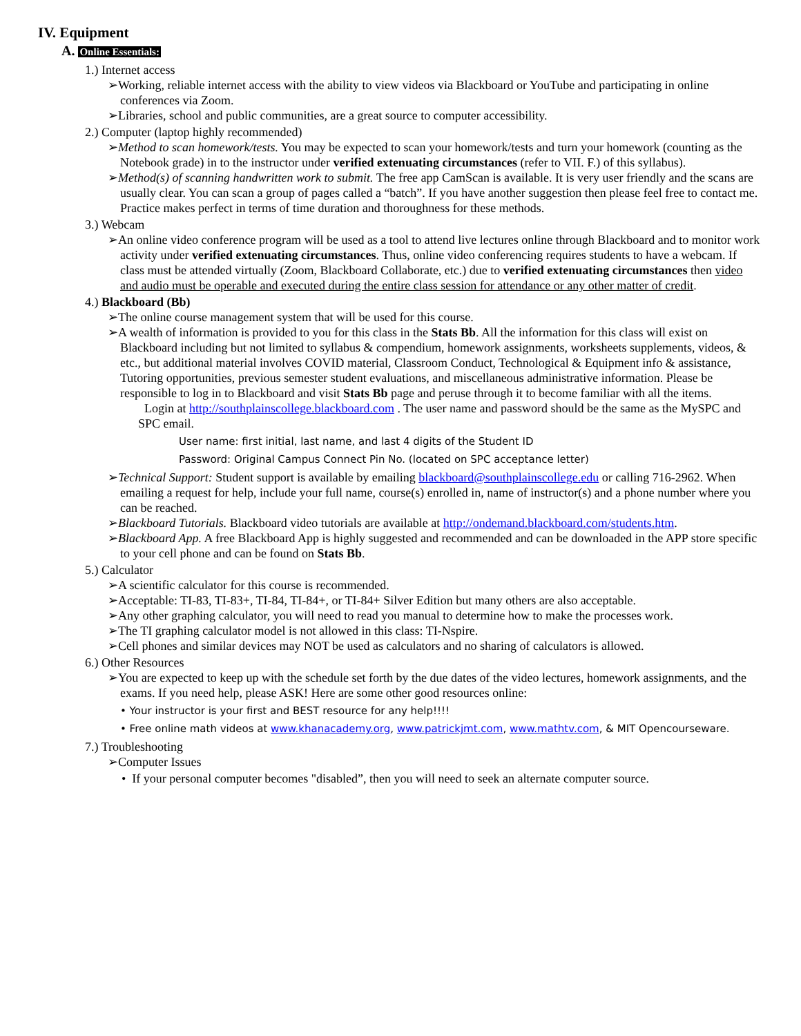IV. Equipment
A. Online Essentials:
1.) Internet access
➢Working, reliable internet access with the ability to view videos via Blackboard or YouTube and participating in online conferences via Zoom.
➢Libraries, school and public communities, are a great source to computer accessibility.
2.) Computer (laptop highly recommended)
➢Method to scan homework/tests. You may be expected to scan your homework/tests and turn your homework (counting as the Notebook grade) in to the instructor under verified extenuating circumstances (refer to VII. F.) of this syllabus).
➢Method(s) of scanning handwritten work to submit. The free app CamScan is available. It is very user friendly and the scans are usually clear. You can scan a group of pages called a “batch”. If you have another suggestion then please feel free to contact me. Practice makes perfect in terms of time duration and thoroughness for these methods.
3.) Webcam
➢An online video conference program will be used as a tool to attend live lectures online through Blackboard and to monitor work activity under verified extenuating circumstances. Thus, online video conferencing requires students to have a webcam. If class must be attended virtually (Zoom, Blackboard Collaborate, etc.) due to verified extenuating circumstances then video and audio must be operable and executed during the entire class session for attendance or any other matter of credit.
4.) Blackboard (Bb)
➢The online course management system that will be used for this course.
➢A wealth of information is provided to you for this class in the Stats Bb. All the information for this class will exist on Blackboard including but not limited to syllabus & compendium, homework assignments, worksheets supplements, videos, & etc., but additional material involves COVID material, Classroom Conduct, Technological & Equipment info & assistance, Tutoring opportunities, previous semester student evaluations, and miscellaneous administrative information. Please be responsible to log in to Blackboard and visit Stats Bb page and peruse through it to become familiar with all the items.
Login at http://southplainscollege.blackboard.com . The user name and password should be the same as the MySPC and SPC email.
User name: first initial, last name, and last 4 digits of the Student ID
Password: Original Campus Connect Pin No. (located on SPC acceptance letter)
➢Technical Support: Student support is available by emailing blackboard@southplainscollege.edu or calling 716-2962. When emailing a request for help, include your full name, course(s) enrolled in, name of instructor(s) and a phone number where you can be reached.
➢Blackboard Tutorials. Blackboard video tutorials are available at http://ondemand.blackboard.com/students.htm.
➢Blackboard App. A free Blackboard App is highly suggested and recommended and can be downloaded in the APP store specific to your cell phone and can be found on Stats Bb.
5.) Calculator
➢A scientific calculator for this course is recommended.
➢Acceptable: TI-83, TI-83+, TI-84, TI-84+, or TI-84+ Silver Edition but many others are also acceptable.
➢Any other graphing calculator, you will need to read you manual to determine how to make the processes work.
➢The TI graphing calculator model is not allowed in this class: TI-Nspire.
➢Cell phones and similar devices may NOT be used as calculators and no sharing of calculators is allowed.
6.) Other Resources
➢You are expected to keep up with the schedule set forth by the due dates of the video lectures, homework assignments, and the exams. If you need help, please ASK! Here are some other good resources online:
• Your instructor is your first and BEST resource for any help!!!!
• Free online math videos at www.khanacademy.org, www.patrickjmt.com, www.mathtv.com, & MIT Opencourseware.
7.) Troubleshooting
➢Computer Issues
• If your personal computer becomes "disabled”, then you will need to seek an alternate computer source.